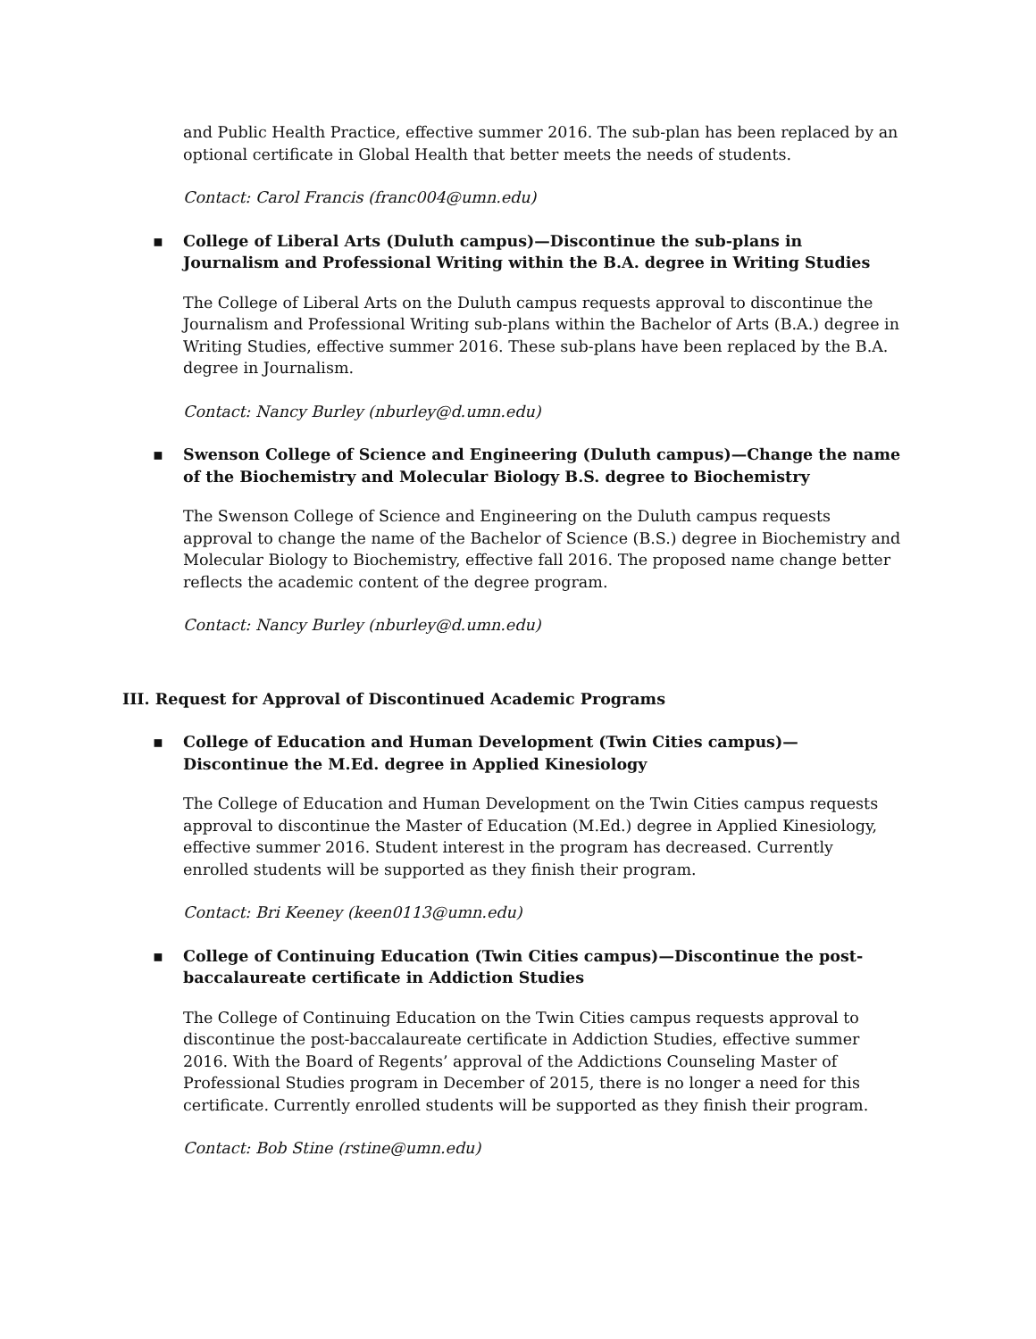and Public Health Practice, effective summer 2016. The sub-plan has been replaced by an optional certificate in Global Health that better meets the needs of students.
Contact: Carol Francis (franc004@umn.edu)
▪ College of Liberal Arts (Duluth campus)—Discontinue the sub-plans in Journalism and Professional Writing within the B.A. degree in Writing Studies
The College of Liberal Arts on the Duluth campus requests approval to discontinue the Journalism and Professional Writing sub-plans within the Bachelor of Arts (B.A.) degree in Writing Studies, effective summer 2016. These sub-plans have been replaced by the B.A. degree in Journalism.
Contact: Nancy Burley (nburley@d.umn.edu)
▪ Swenson College of Science and Engineering (Duluth campus)—Change the name of the Biochemistry and Molecular Biology B.S. degree to Biochemistry
The Swenson College of Science and Engineering on the Duluth campus requests approval to change the name of the Bachelor of Science (B.S.) degree in Biochemistry and Molecular Biology to Biochemistry, effective fall 2016. The proposed name change better reflects the academic content of the degree program.
Contact: Nancy Burley (nburley@d.umn.edu)
III. Request for Approval of Discontinued Academic Programs
▪ College of Education and Human Development (Twin Cities campus)—Discontinue the M.Ed. degree in Applied Kinesiology
The College of Education and Human Development on the Twin Cities campus requests approval to discontinue the Master of Education (M.Ed.) degree in Applied Kinesiology, effective summer 2016. Student interest in the program has decreased. Currently enrolled students will be supported as they finish their program.
Contact: Bri Keeney (keen0113@umn.edu)
▪ College of Continuing Education (Twin Cities campus)—Discontinue the post-baccalaureate certificate in Addiction Studies
The College of Continuing Education on the Twin Cities campus requests approval to discontinue the post-baccalaureate certificate in Addiction Studies, effective summer 2016. With the Board of Regents’ approval of the Addictions Counseling Master of Professional Studies program in December of 2015, there is no longer a need for this certificate. Currently enrolled students will be supported as they finish their program.
Contact: Bob Stine (rstine@umn.edu)